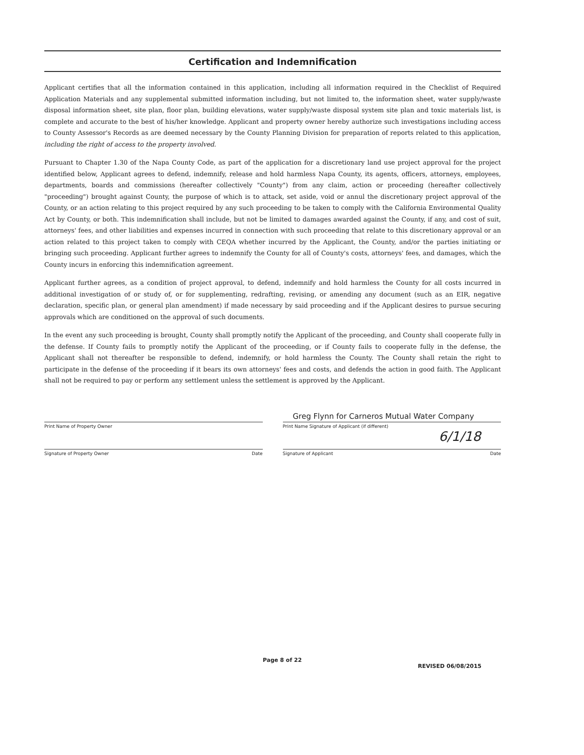Certification and Indemnification
Applicant certifies that all the information contained in this application, including all information required in the Checklist of Required Application Materials and any supplemental submitted information including, but not limited to, the information sheet, water supply/waste disposal information sheet, site plan, floor plan, building elevations, water supply/waste disposal system site plan and toxic materials list, is complete and accurate to the best of his/her knowledge. Applicant and property owner hereby authorize such investigations including access to County Assessor's Records as are deemed necessary by the County Planning Division for preparation of reports related to this application, including the right of access to the property involved.
Pursuant to Chapter 1.30 of the Napa County Code, as part of the application for a discretionary land use project approval for the project identified below, Applicant agrees to defend, indemnify, release and hold harmless Napa County, its agents, officers, attorneys, employees, departments, boards and commissions (hereafter collectively "County") from any claim, action or proceeding (hereafter collectively "proceeding") brought against County, the purpose of which is to attack, set aside, void or annul the discretionary project approval of the County, or an action relating to this project required by any such proceeding to be taken to comply with the California Environmental Quality Act by County, or both. This indemnification shall include, but not be limited to damages awarded against the County, if any, and cost of suit, attorneys' fees, and other liabilities and expenses incurred in connection with such proceeding that relate to this discretionary approval or an action related to this project taken to comply with CEQA whether incurred by the Applicant, the County, and/or the parties initiating or bringing such proceeding. Applicant further agrees to indemnify the County for all of County's costs, attorneys' fees, and damages, which the County incurs in enforcing this indemnification agreement.
Applicant further agrees, as a condition of project approval, to defend, indemnify and hold harmless the County for all costs incurred in additional investigation of or study of, or for supplementing, redrafting, revising, or amending any document (such as an EIR, negative declaration, specific plan, or general plan amendment) if made necessary by said proceeding and if the Applicant desires to pursue securing approvals which are conditioned on the approval of such documents.
In the event any such proceeding is brought, County shall promptly notify the Applicant of the proceeding, and County shall cooperate fully in the defense. If County fails to promptly notify the Applicant of the proceeding, or if County fails to cooperate fully in the defense, the Applicant shall not thereafter be responsible to defend, indemnify, or hold harmless the County. The County shall retain the right to participate in the defense of the proceeding if it bears its own attorneys' fees and costs, and defends the action in good faith. The Applicant shall not be required to pay or perform any settlement unless the settlement is approved by the Applicant.
Print Name of Property Owner
Signature of Property Owner Date
Greg Flynn for Carneros Mutual Water Company
Print Name Signature of Applicant (if different)
6/1/18
Signature of Applicant Date
Page 8 of 22
REVISED 06/08/2015